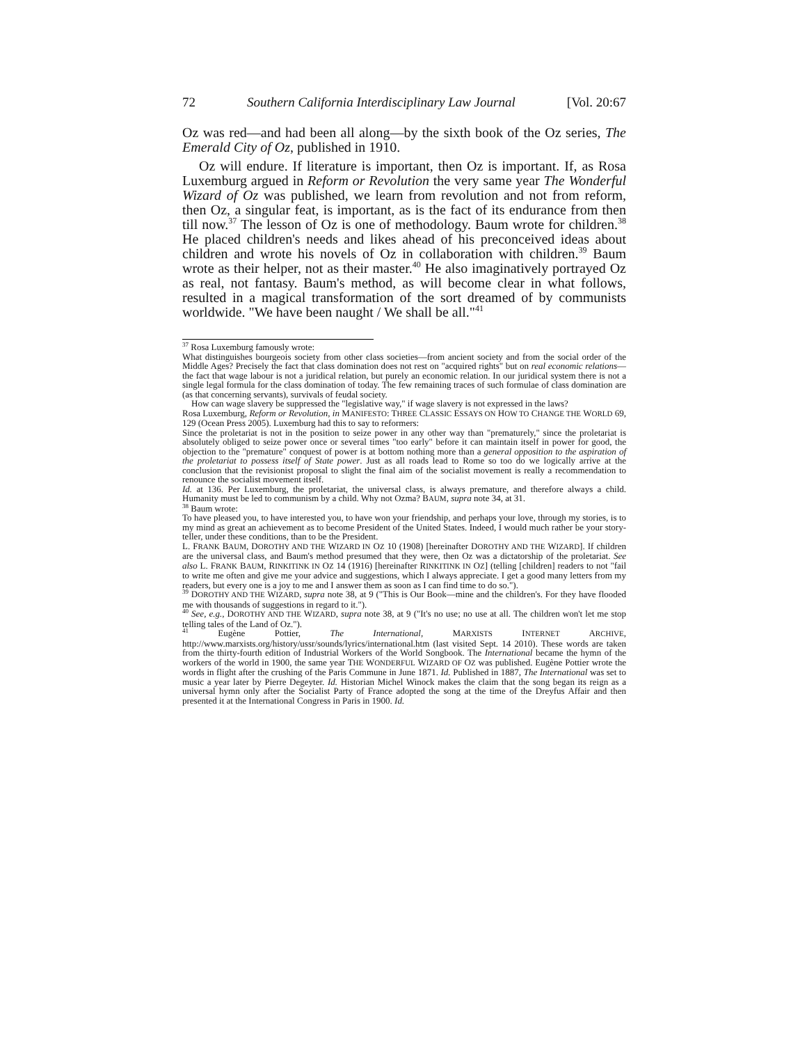72 Southern California Interdisciplinary Law Journal [Vol. 20:67
Oz was red—and had been all along—by the sixth book of the Oz series, The Emerald City of Oz, published in 1910.
Oz will endure. If literature is important, then Oz is important. If, as Rosa Luxemburg argued in Reform or Revolution the very same year The Wonderful Wizard of Oz was published, we learn from revolution and not from reform, then Oz, a singular feat, is important, as is the fact of its endurance from then till now.<sup>37</sup> The lesson of Oz is one of methodology. Baum wrote for children.<sup>38</sup> He placed children's needs and likes ahead of his preconceived ideas about children and wrote his novels of Oz in collaboration with children.<sup>39</sup> Baum wrote as their helper, not as their master.<sup>40</sup> He also imaginatively portrayed Oz as real, not fantasy. Baum's method, as will become clear in what follows, resulted in a magical transformation of the sort dreamed of by communists worldwide. "We have been naught / We shall be all."<sup>41</sup>
<sup>37</sup> Rosa Luxemburg famously wrote:
What distinguishes bourgeois society from other class societies—from ancient society and from the social order of the Middle Ages? Precisely the fact that class domination does not rest on "acquired rights" but on real economic relations—the fact that wage labour is not a juridical relation, but purely an economic relation. In our juridical system there is not a single legal formula for the class domination of today. The few remaining traces of such formulae of class domination are (as that concerning servants), survivals of feudal society.
How can wage slavery be suppressed the "legislative way," if wage slavery is not expressed in the laws?
Rosa Luxemburg, Reform or Revolution, in MANIFESTO: THREE CLASSIC ESSAYS ON HOW TO CHANGE THE WORLD 69, 129 (Ocean Press 2005). Luxemburg had this to say to reformers:
Since the proletariat is not in the position to seize power in any other way than "prematurely," since the proletariat is absolutely obliged to seize power once or several times "too early" before it can maintain itself in power for good, the objection to the "premature" conquest of power is at bottom nothing more than a general opposition to the aspiration of the proletariat to possess itself of State power. Just as all roads lead to Rome so too do we logically arrive at the conclusion that the revisionist proposal to slight the final aim of the socialist movement is really a recommendation to renounce the socialist movement itself.
Id. at 136. Per Luxemburg, the proletariat, the universal class, is always premature, and therefore always a child. Humanity must be led to communism by a child. Why not Ozma? BAUM, supra note 34, at 31.
<sup>38</sup> Baum wrote:
To have pleased you, to have interested you, to have won your friendship, and perhaps your love, through my stories, is to my mind as great an achievement as to become President of the United States. Indeed, I would much rather be your story-teller, under these conditions, than to be the President.
L. FRANK BAUM, DOROTHY AND THE WIZARD IN OZ 10 (1908) [hereinafter DOROTHY AND THE WIZARD]. If children are the universal class, and Baum's method presumed that they were, then Oz was a dictatorship of the proletariat. See also L. FRANK BAUM, RINKITINK IN OZ 14 (1916) [hereinafter RINKITINK IN OZ] (telling [children] readers to not "fail to write me often and give me your advice and suggestions, which I always appreciate. I get a good many letters from my readers, but every one is a joy to me and I answer them as soon as I can find time to do so.").
<sup>39</sup> DOROTHY AND THE WIZARD, supra note 38, at 9 ("This is Our Book—mine and the children's. For they have flooded me with thousands of suggestions in regard to it.").
<sup>40</sup> See, e.g., DOROTHY AND THE WIZARD, supra note 38, at 9 ("It's no use; no use at all. The children won't let me stop telling tales of the Land of Oz.").
<sup>41</sup> Eugène Pottier, The International, MARXISTS INTERNET ARCHIVE, http://www.marxists.org/history/ussr/sounds/lyrics/international.htm (last visited Sept. 14 2010). These words are taken from the thirty-fourth edition of Industrial Workers of the World Songbook. The International became the hymn of the workers of the world in 1900, the same year THE WONDERFUL WIZARD OF OZ was published. Eugène Pottier wrote the words in flight after the crushing of the Paris Commune in June 1871. Id. Published in 1887, The International was set to music a year later by Pierre Degeyter. Id. Historian Michel Winock makes the claim that the song began its reign as a universal hymn only after the Socialist Party of France adopted the song at the time of the Dreyfus Affair and then presented it at the International Congress in Paris in 1900. Id.